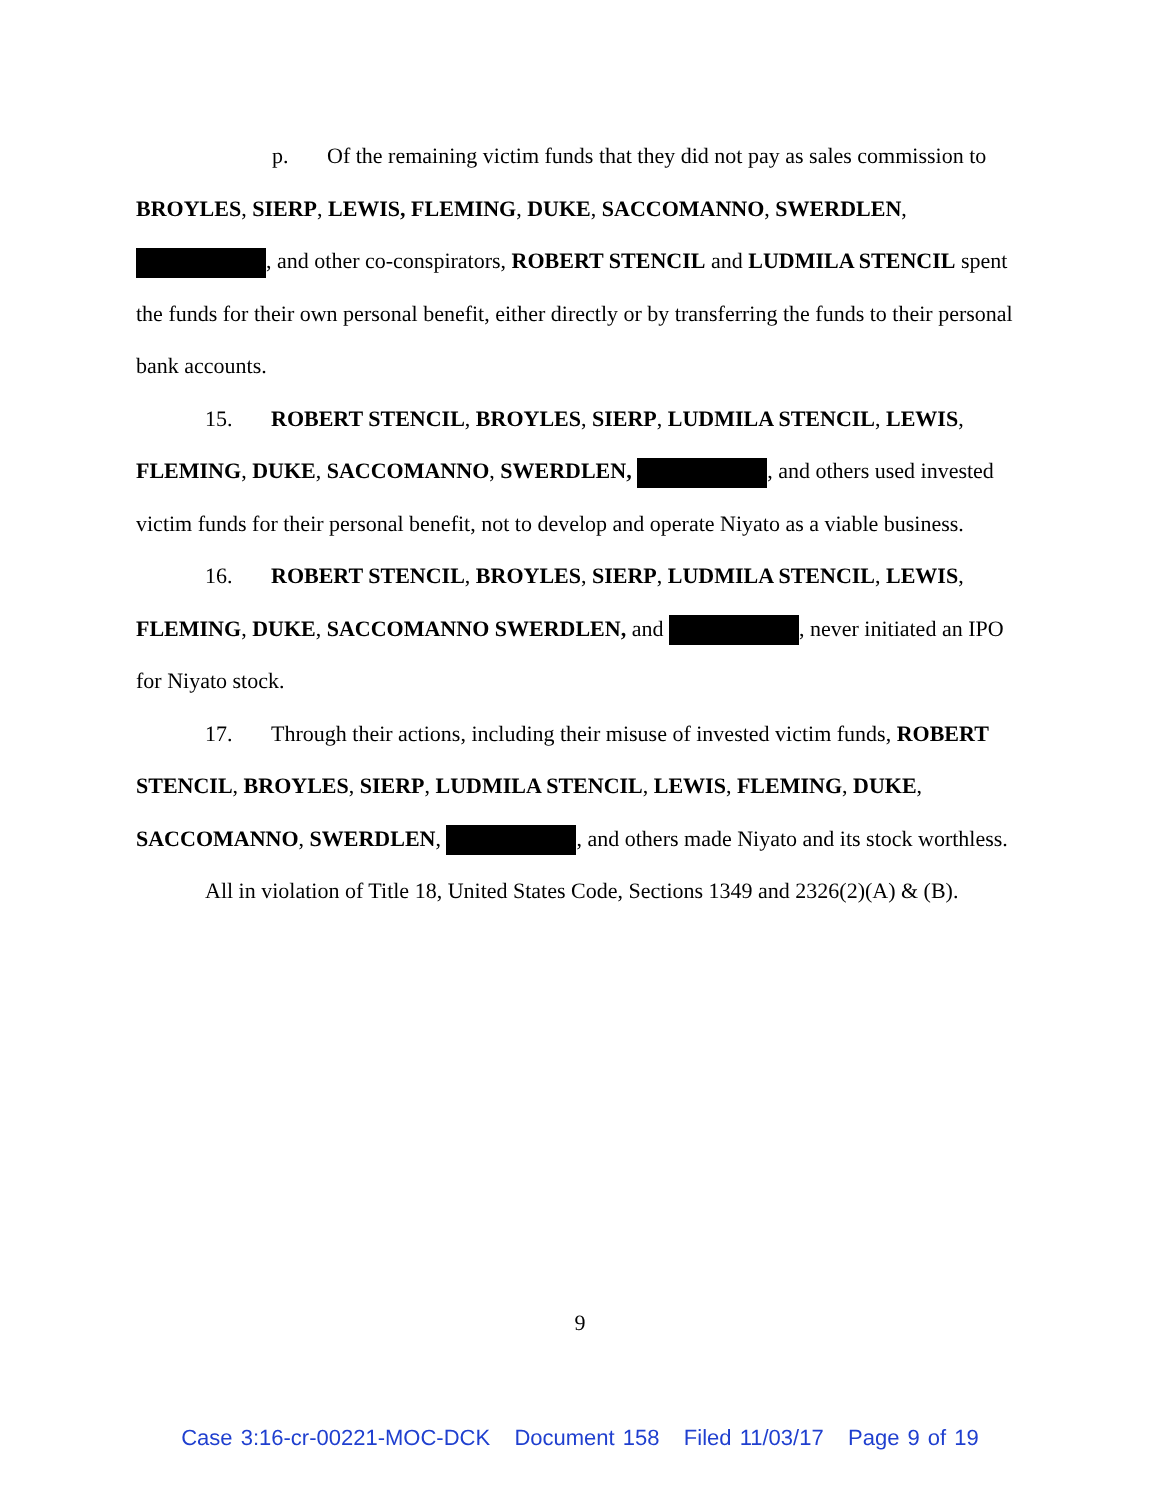p. Of the remaining victim funds that they did not pay as sales commission to BROYLES, SIERP, LEWIS, FLEMING, DUKE, SACCOMANNO, SWERDLEN, , and other co-conspirators, ROBERT STENCIL and LUDMILA STENCIL spent the funds for their own personal benefit, either directly or by transferring the funds to their personal bank accounts.
15. ROBERT STENCIL, BROYLES, SIERP, LUDMILA STENCIL, LEWIS, FLEMING, DUKE, SACCOMANNO, SWERDLEN, , and others used invested victim funds for their personal benefit, not to develop and operate Niyato as a viable business.
16. ROBERT STENCIL, BROYLES, SIERP, LUDMILA STENCIL, LEWIS, FLEMING, DUKE, SACCOMANNO SWERDLEN, and , never initiated an IPO for Niyato stock.
17. Through their actions, including their misuse of invested victim funds, ROBERT STENCIL, BROYLES, SIERP, LUDMILA STENCIL, LEWIS, FLEMING, DUKE, SACCOMANNO, SWERDLEN, , and others made Niyato and its stock worthless.
All in violation of Title 18, United States Code, Sections 1349 and 2326(2)(A) & (B).
9
Case 3:16-cr-00221-MOC-DCK Document 158 Filed 11/03/17 Page 9 of 19